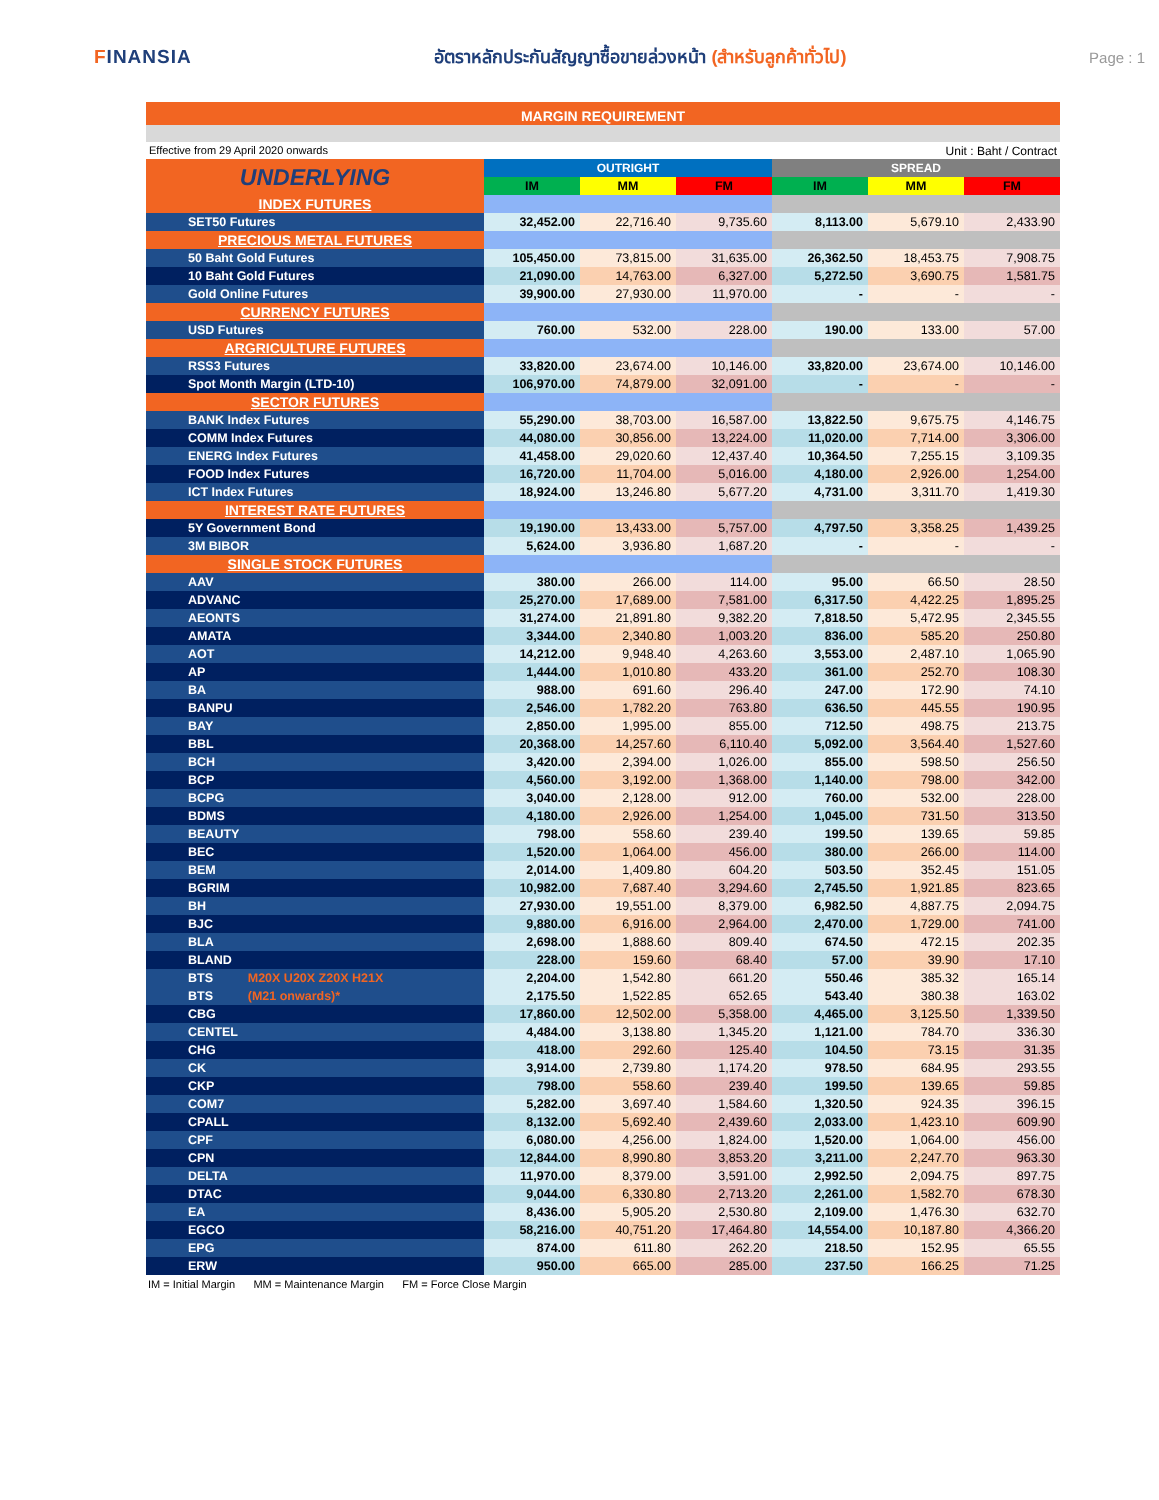FINANSIA
อัตราหลักประกันสัญญาซื้อขายล่วงหน้า (สำหรับลูกค้าทั่วไป)
Page : 1
MARGIN REQUIREMENT
Effective from 29 April 2020 onwards Unit : Baht / Contract
| UNDERLYING | OUTRIGHT | | | SPREAD | | |
| --- | --- | --- | --- | --- | --- | --- |
| | IM | MM | FM | IM | MM | FM |
| INDEX FUTURES | | | | | | |
| SET50 Futures | 32,452.00 | 22,716.40 | 9,735.60 | 8,113.00 | 5,679.10 | 2,433.90 |
| PRECIOUS METAL FUTURES | | | | | | |
| 50 Baht Gold Futures | 105,450.00 | 73,815.00 | 31,635.00 | 26,362.50 | 18,453.75 | 7,908.75 |
| 10 Baht Gold Futures | 21,090.00 | 14,763.00 | 6,327.00 | 5,272.50 | 3,690.75 | 1,581.75 |
| Gold Online Futures | 39,900.00 | 27,930.00 | 11,970.00 | - | - | - |
| CURRENCY FUTURES | | | | | | |
| USD Futures | 760.00 | 532.00 | 228.00 | 190.00 | 133.00 | 57.00 |
| ARGRICULTURE FUTURES | | | | | | |
| RSS3 Futures | 33,820.00 | 23,674.00 | 10,146.00 | 33,820.00 | 23,674.00 | 10,146.00 |
| Spot Month Margin (LTD-10) | 106,970.00 | 74,879.00 | 32,091.00 | - | - | - |
| SECTOR FUTURES | | | | | | |
| BANK Index Futures | 55,290.00 | 38,703.00 | 16,587.00 | 13,822.50 | 9,675.75 | 4,146.75 |
| COMM Index Futures | 44,080.00 | 30,856.00 | 13,224.00 | 11,020.00 | 7,714.00 | 3,306.00 |
| ENERG Index Futures | 41,458.00 | 29,020.60 | 12,437.40 | 10,364.50 | 7,255.15 | 3,109.35 |
| FOOD Index Futures | 16,720.00 | 11,704.00 | 5,016.00 | 4,180.00 | 2,926.00 | 1,254.00 |
| ICT Index Futures | 18,924.00 | 13,246.80 | 5,677.20 | 4,731.00 | 3,311.70 | 1,419.30 |
| INTEREST RATE FUTURES | | | | | | |
| 5Y Government Bond | 19,190.00 | 13,433.00 | 5,757.00 | 4,797.50 | 3,358.25 | 1,439.25 |
| 3M BIBOR | 5,624.00 | 3,936.80 | 1,687.20 | - | - | - |
| SINGLE STOCK FUTURES | | | | | | |
| AAV | 380.00 | 266.00 | 114.00 | 95.00 | 66.50 | 28.50 |
| ADVANC | 25,270.00 | 17,689.00 | 7,581.00 | 6,317.50 | 4,422.25 | 1,895.25 |
| AEONTS | 31,274.00 | 21,891.80 | 9,382.20 | 7,818.50 | 5,472.95 | 2,345.55 |
| AMATA | 3,344.00 | 2,340.80 | 1,003.20 | 836.00 | 585.20 | 250.80 |
| AOT | 14,212.00 | 9,948.40 | 4,263.60 | 3,553.00 | 2,487.10 | 1,065.90 |
| AP | 1,444.00 | 1,010.80 | 433.20 | 361.00 | 252.70 | 108.30 |
| BA | 988.00 | 691.60 | 296.40 | 247.00 | 172.90 | 74.10 |
| BANPU | 2,546.00 | 1,782.20 | 763.80 | 636.50 | 445.55 | 190.95 |
| BAY | 2,850.00 | 1,995.00 | 855.00 | 712.50 | 498.75 | 213.75 |
| BBL | 20,368.00 | 14,257.60 | 6,110.40 | 5,092.00 | 3,564.40 | 1,527.60 |
| BCH | 3,420.00 | 2,394.00 | 1,026.00 | 855.00 | 598.50 | 256.50 |
| BCP | 4,560.00 | 3,192.00 | 1,368.00 | 1,140.00 | 798.00 | 342.00 |
| BCPG | 3,040.00 | 2,128.00 | 912.00 | 760.00 | 532.00 | 228.00 |
| BDMS | 4,180.00 | 2,926.00 | 1,254.00 | 1,045.00 | 731.50 | 313.50 |
| BEAUTY | 798.00 | 558.60 | 239.40 | 199.50 | 139.65 | 59.85 |
| BEC | 1,520.00 | 1,064.00 | 456.00 | 380.00 | 266.00 | 114.00 |
| BEM | 2,014.00 | 1,409.80 | 604.20 | 503.50 | 352.45 | 151.05 |
| BGRIM | 10,982.00 | 7,687.40 | 3,294.60 | 2,745.50 | 1,921.85 | 823.65 |
| BH | 27,930.00 | 19,551.00 | 8,379.00 | 6,982.50 | 4,887.75 | 2,094.75 |
| BJC | 9,880.00 | 6,916.00 | 2,964.00 | 2,470.00 | 1,729.00 | 741.00 |
| BLA | 2,698.00 | 1,888.60 | 809.40 | 674.50 | 472.15 | 202.35 |
| BLAND | 228.00 | 159.60 | 68.40 | 57.00 | 39.90 | 17.10 |
| BTS M20X U20X Z20X H21X | 2,204.00 | 1,542.80 | 661.20 | 550.46 | 385.32 | 165.14 |
| BTS (M21 onwards)* | 2,175.50 | 1,522.85 | 652.65 | 543.40 | 380.38 | 163.02 |
| CBG | 17,860.00 | 12,502.00 | 5,358.00 | 4,465.00 | 3,125.50 | 1,339.50 |
| CENTEL | 4,484.00 | 3,138.80 | 1,345.20 | 1,121.00 | 784.70 | 336.30 |
| CHG | 418.00 | 292.60 | 125.40 | 104.50 | 73.15 | 31.35 |
| CK | 3,914.00 | 2,739.80 | 1,174.20 | 978.50 | 684.95 | 293.55 |
| CKP | 798.00 | 558.60 | 239.40 | 199.50 | 139.65 | 59.85 |
| COM7 | 5,282.00 | 3,697.40 | 1,584.60 | 1,320.50 | 924.35 | 396.15 |
| CPALL | 8,132.00 | 5,692.40 | 2,439.60 | 2,033.00 | 1,423.10 | 609.90 |
| CPF | 6,080.00 | 4,256.00 | 1,824.00 | 1,520.00 | 1,064.00 | 456.00 |
| CPN | 12,844.00 | 8,990.80 | 3,853.20 | 3,211.00 | 2,247.70 | 963.30 |
| DELTA | 11,970.00 | 8,379.00 | 3,591.00 | 2,992.50 | 2,094.75 | 897.75 |
| DTAC | 9,044.00 | 6,330.80 | 2,713.20 | 2,261.00 | 1,582.70 | 678.30 |
| EA | 8,436.00 | 5,905.20 | 2,530.80 | 2,109.00 | 1,476.30 | 632.70 |
| EGCO | 58,216.00 | 40,751.20 | 17,464.80 | 14,554.00 | 10,187.80 | 4,366.20 |
| EPG | 874.00 | 611.80 | 262.20 | 218.50 | 152.95 | 65.55 |
| ERW | 950.00 | 665.00 | 285.00 | 237.50 | 166.25 | 71.25 |
IM = Initial Margin MM = Maintenance Margin FM = Force Close Margin